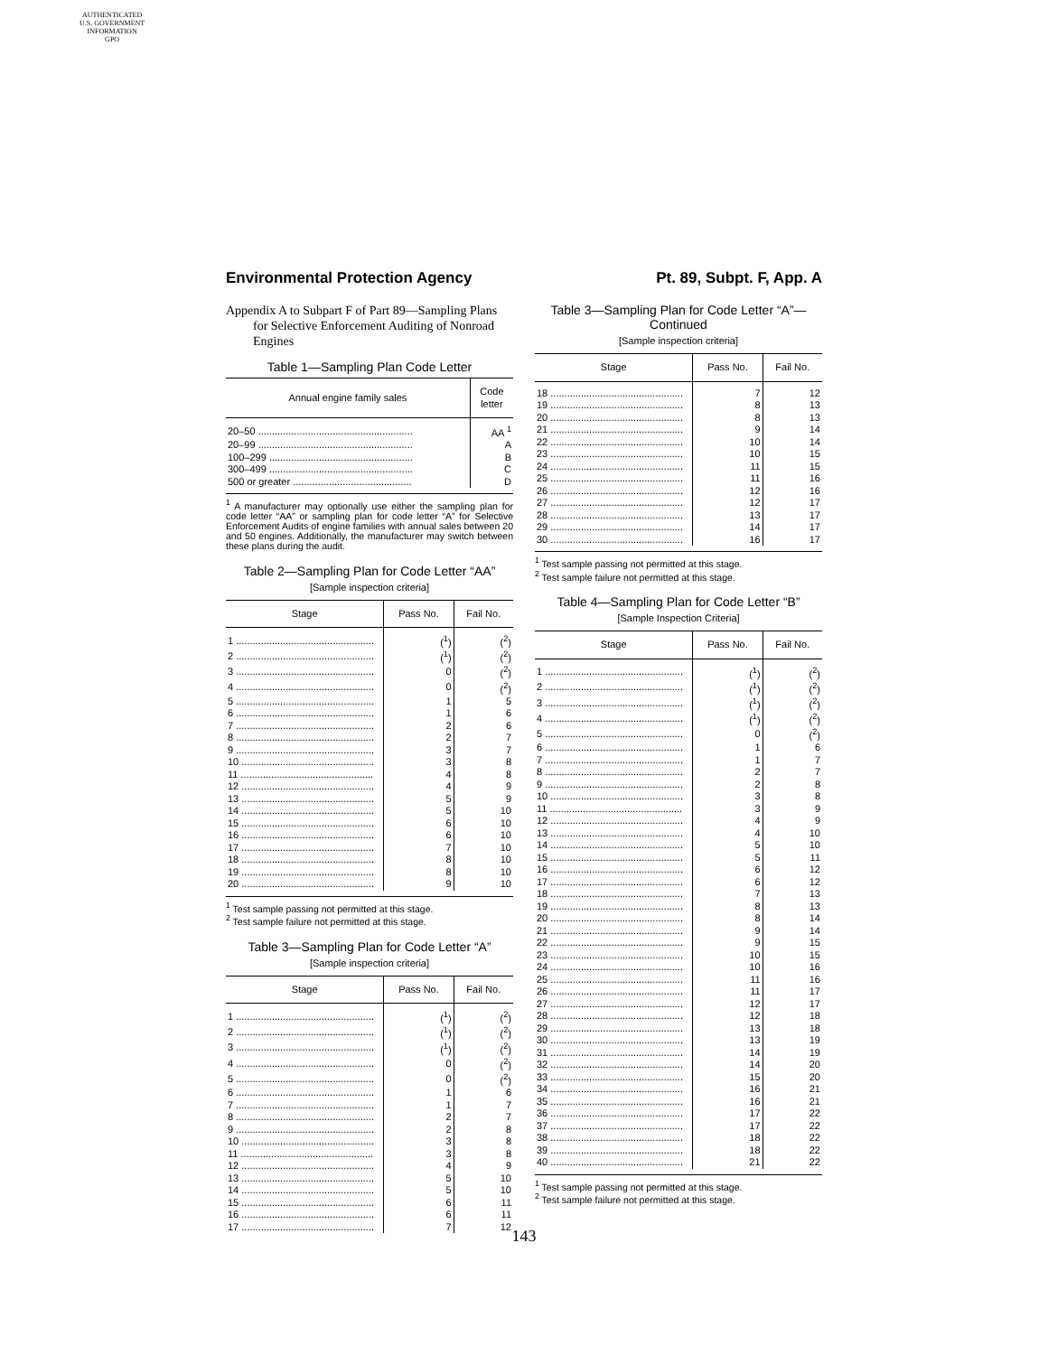AUTHENTICATED
U.S. GOVERNMENT
INFORMATION
GPO
Environmental Protection Agency Pt. 89, Subpt. F, App. A
Appendix A to Subpart F of Part 89—Sampling Plans for Selective Enforcement Auditing of Nonroad Engines
Table 1—Sampling Plan Code Letter
| Annual engine family sales | Code letter |
| --- | --- |
| 20–50 ........................................................ | AA <sup>1</sup> |
| 20–99 ........................................................ | A |
| 100–299 .................................................... | B |
| 300–499 .................................................... | C |
| 500 or greater ........................................... | D |
<sup>1</sup> A manufacturer may optionally use either the sampling plan for code letter “AA” or sampling plan for code letter “A” for Selective Enforcement Audits of engine families with annual sales between 20 and 50 engines. Additionally, the manufacturer may switch between these plans during the audit.
Table 2—Sampling Plan for Code Letter “AA”
[Sample inspection criteria]
| Stage | Pass No. | Fail No. |
| --- | --- | --- |
| 1 .................................................. | (<sup>1</sup>) | (<sup>2</sup>) |
| 2 .................................................. | (<sup>1</sup>) | (<sup>2</sup>) |
| 3 .................................................. | 0 | (<sup>2</sup>) |
| 4 .................................................. | 0 | (<sup>2</sup>) |
| 5 .................................................. | 1 | 5 |
| 6 .................................................. | 1 | 6 |
| 7 .................................................. | 2 | 6 |
| 8 .................................................. | 2 | 7 |
| 9 .................................................. | 3 | 7 |
| 10 ................................................ | 3 | 8 |
| 11 ................................................ | 4 | 8 |
| 12 ................................................ | 4 | 9 |
| 13 ................................................ | 5 | 9 |
| 14 ................................................ | 5 | 10 |
| 15 ................................................ | 6 | 10 |
| 16 ................................................ | 6 | 10 |
| 17 ................................................ | 7 | 10 |
| 18 ................................................ | 8 | 10 |
| 19 ................................................ | 8 | 10 |
| 20 ................................................ | 9 | 10 |
<sup>1</sup> Test sample passing not permitted at this stage.
<sup>2</sup> Test sample failure not permitted at this stage.
Table 3—Sampling Plan for Code Letter “A”
[Sample inspection criteria]
| Stage | Pass No. | Fail No. |
| --- | --- | --- |
| 1 .................................................. | (<sup>1</sup>) | (<sup>2</sup>) |
| 2 .................................................. | (<sup>1</sup>) | (<sup>2</sup>) |
| 3 .................................................. | (<sup>1</sup>) | (<sup>2</sup>) |
| 4 .................................................. | 0 | (<sup>2</sup>) |
| 5 .................................................. | 0 | (<sup>2</sup>) |
| 6 .................................................. | 1 | 6 |
| 7 .................................................. | 1 | 7 |
| 8 .................................................. | 2 | 7 |
| 9 .................................................. | 2 | 8 |
| 10 ................................................ | 3 | 8 |
| 11 ................................................ | 3 | 8 |
| 12 ................................................ | 4 | 9 |
| 13 ................................................ | 5 | 10 |
| 14 ................................................ | 5 | 10 |
| 15 ................................................ | 6 | 11 |
| 16 ................................................ | 6 | 11 |
| 17 ................................................ | 7 | 12 |
Table 3—Sampling Plan for Code Letter “A”—Continued
[Sample inspection criteria]
| Stage | Pass No. | Fail No. |
| --- | --- | --- |
| 18 ................................................ | 7 | 12 |
| 19 ................................................ | 8 | 13 |
| 20 ................................................ | 8 | 13 |
| 21 ................................................ | 9 | 14 |
| 22 ................................................ | 10 | 14 |
| 23 ................................................ | 10 | 15 |
| 24 ................................................ | 11 | 15 |
| 25 ................................................ | 11 | 16 |
| 26 ................................................ | 12 | 16 |
| 27 ................................................ | 12 | 17 |
| 28 ................................................ | 13 | 17 |
| 29 ................................................ | 14 | 17 |
| 30 ................................................ | 16 | 17 |
<sup>1</sup> Test sample passing not permitted at this stage.
<sup>2</sup> Test sample failure not permitted at this stage.
Table 4—Sampling Plan for Code Letter “B”
[Sample Inspection Criteria]
| Stage | Pass No. | Fail No. |
| --- | --- | --- |
| 1 .................................................. | (<sup>1</sup>) | (<sup>2</sup>) |
| 2 .................................................. | (<sup>1</sup>) | (<sup>2</sup>) |
| 3 .................................................. | (<sup>1</sup>) | (<sup>2</sup>) |
| 4 .................................................. | (<sup>1</sup>) | (<sup>2</sup>) |
| 5 .................................................. | 0 | (<sup>2</sup>) |
| 6 .................................................. | 1 | 6 |
| 7 .................................................. | 1 | 7 |
| 8 .................................................. | 2 | 7 |
| 9 .................................................. | 2 | 8 |
| 10 ................................................ | 3 | 8 |
| 11 ................................................ | 3 | 9 |
| 12 ................................................ | 4 | 9 |
| 13 ................................................ | 4 | 10 |
| 14 ................................................ | 5 | 10 |
| 15 ................................................ | 5 | 11 |
| 16 ................................................ | 6 | 12 |
| 17 ................................................ | 6 | 12 |
| 18 ................................................ | 7 | 13 |
| 19 ................................................ | 8 | 13 |
| 20 ................................................ | 8 | 14 |
| 21 ................................................ | 9 | 14 |
| 22 ................................................ | 9 | 15 |
| 23 ................................................ | 10 | 15 |
| 24 ................................................ | 10 | 16 |
| 25 ................................................ | 11 | 16 |
| 26 ................................................ | 11 | 17 |
| 27 ................................................ | 12 | 17 |
| 28 ................................................ | 12 | 18 |
| 29 ................................................ | 13 | 18 |
| 30 ................................................ | 13 | 19 |
| 31 ................................................ | 14 | 19 |
| 32 ................................................ | 14 | 20 |
| 33 ................................................ | 15 | 20 |
| 34 ................................................ | 16 | 21 |
| 35 ................................................ | 16 | 21 |
| 36 ................................................ | 17 | 22 |
| 37 ................................................ | 17 | 22 |
| 38 ................................................ | 18 | 22 |
| 39 ................................................ | 18 | 22 |
| 40 ................................................ | 21 | 22 |
<sup>1</sup> Test sample passing not permitted at this stage.
<sup>2</sup> Test sample failure not permitted at this stage.
143